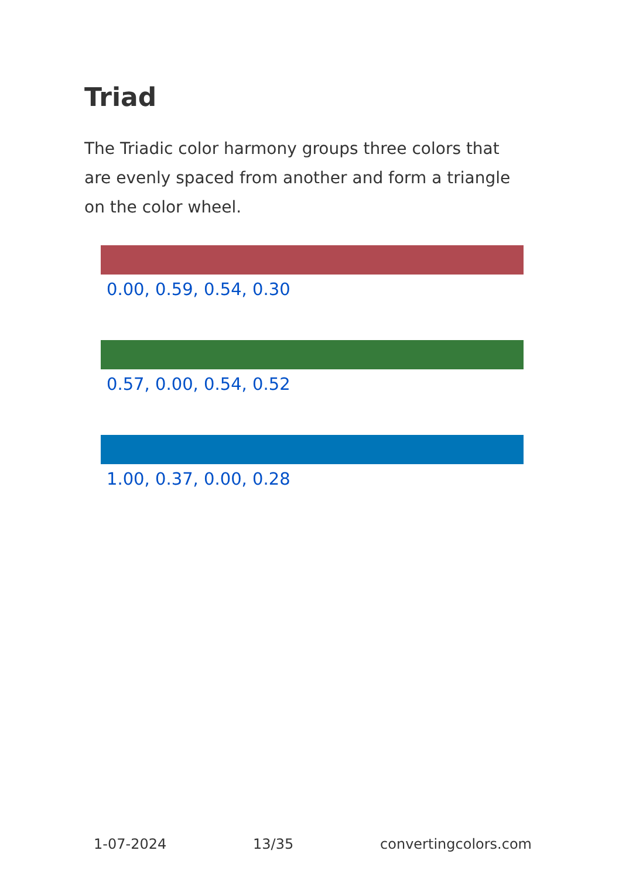Triad
The Triadic color harmony groups three colors that are evenly spaced from another and form a triangle on the color wheel.
0.00, 0.59, 0.54, 0.30
0.57, 0.00, 0.54, 0.52
1.00, 0.37, 0.00, 0.28
1-07-2024 13/35 convertingcolors.com